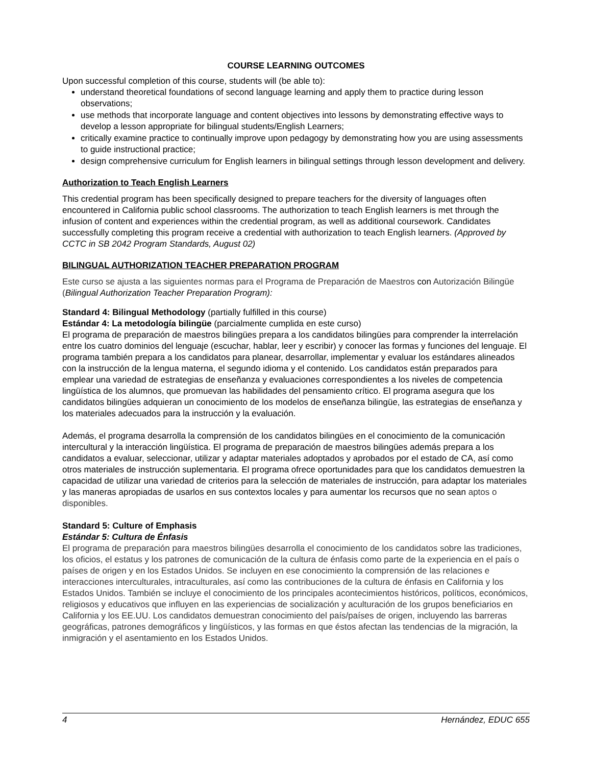COURSE LEARNING OUTCOMES
Upon successful completion of this course, students will (be able to):
understand theoretical foundations of second language learning and apply them to practice during lesson observations;
use methods that incorporate language and content objectives into lessons by demonstrating effective ways to develop a lesson appropriate for bilingual students/English Learners;
critically examine practice to continually improve upon pedagogy by demonstrating how you are using assessments to guide instructional practice;
design comprehensive curriculum for English learners in bilingual settings through lesson development and delivery.
Authorization to Teach English Learners
This credential program has been specifically designed to prepare teachers for the diversity of languages often encountered in California public school classrooms. The authorization to teach English learners is met through the infusion of content and experiences within the credential program, as well as additional coursework. Candidates successfully completing this program receive a credential with authorization to teach English learners. (Approved by CCTC in SB 2042 Program Standards, August 02)
BILINGUAL AUTHORIZATION TEACHER PREPARATION PROGRAM
Este curso se ajusta a las siguientes normas para el Programa de Preparación de Maestros con Autorización Bilingüe (Bilingual Authorization Teacher Preparation Program):
Standard 4: Bilingual Methodology (partially fulfilled in this course)
Estándar 4: La metodología bilingüe (parcialmente cumplida en este curso)
El programa de preparación de maestros bilingües prepara a los candidatos bilingües para comprender la interrelación entre los cuatro dominios del lenguaje (escuchar, hablar, leer y escribir) y conocer las formas y funciones del lenguaje. El programa también prepara a los candidatos para planear, desarrollar, implementar y evaluar los estándares alineados con la instrucción de la lengua materna, el segundo idioma y el contenido. Los candidatos están preparados para emplear una variedad de estrategias de enseñanza y evaluaciones correspondientes a los niveles de competencia lingüística de los alumnos, que promuevan las habilidades del pensamiento crítico. El programa asegura que los candidatos bilingües adquieran un conocimiento de los modelos de enseñanza bilingüe, las estrategias de enseñanza y los materiales adecuados para la instrucción y la evaluación.
Además, el programa desarrolla la comprensión de los candidatos bilingües en el conocimiento de la comunicación intercultural y la interacción lingüística. El programa de preparación de maestros bilingües además prepara a los candidatos a evaluar, seleccionar, utilizar y adaptar materiales adoptados y aprobados por el estado de CA, así como otros materiales de instrucción suplementaria. El programa ofrece oportunidades para que los candidatos demuestren la capacidad de utilizar una variedad de criterios para la selección de materiales de instrucción, para adaptar los materiales y las maneras apropiadas de usarlos en sus contextos locales y para aumentar los recursos que no sean aptos o disponibles.
Standard 5: Culture of Emphasis
Estándar 5: Cultura de Énfasis
El programa de preparación para maestros bilingües desarrolla el conocimiento de los candidatos sobre las tradiciones, los oficios, el estatus y los patrones de comunicación de la cultura de énfasis como parte de la experiencia en el país o países de origen y en los Estados Unidos. Se incluyen en ese conocimiento la comprensión de las relaciones e interacciones interculturales, intraculturales, así como las contribuciones de la cultura de énfasis en California y los Estados Unidos. También se incluye el conocimiento de los principales acontecimientos históricos, políticos, económicos, religiosos y educativos que influyen en las experiencias de socialización y aculturación de los grupos beneficiarios en California y los EE.UU. Los candidatos demuestran conocimiento del país/países de origen, incluyendo las barreras geográficas, patrones demográficos y lingüísticos, y las formas en que éstos afectan las tendencias de la migración, la inmigración y el asentamiento en los Estados Unidos.
4 Hernández, EDUC 655